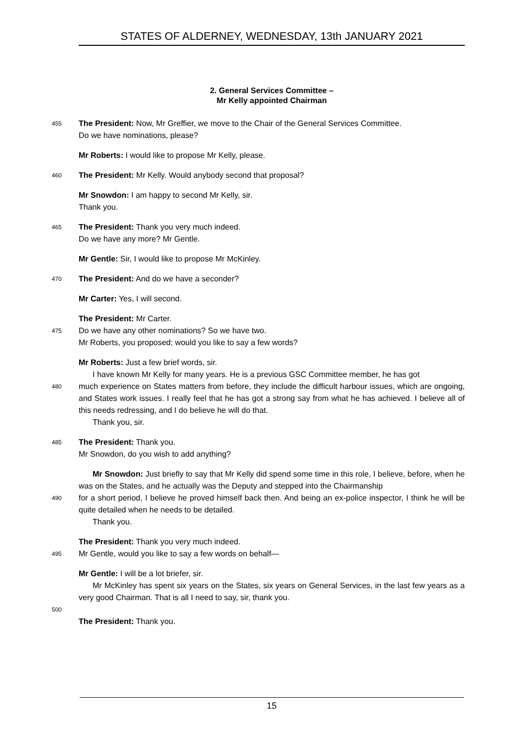STATES OF ALDERNEY, WEDNESDAY, 13th JANUARY 2021
2. General Services Committee –
Mr Kelly appointed Chairman
455 The President: Now, Mr Greffier, we move to the Chair of the General Services Committee.
Do we have nominations, please?
Mr Roberts: I would like to propose Mr Kelly, please.
460 The President: Mr Kelly. Would anybody second that proposal?
Mr Snowdon: I am happy to second Mr Kelly, sir.
Thank you.
465 The President: Thank you very much indeed.
Do we have any more? Mr Gentle.
Mr Gentle: Sir, I would like to propose Mr McKinley.
470 The President: And do we have a seconder?
Mr Carter: Yes, I will second.
The President: Mr Carter.
475 Do we have any other nominations? So we have two.
Mr Roberts, you proposed; would you like to say a few words?
Mr Roberts: Just a few brief words, sir.
I have known Mr Kelly for many years. He is a previous GSC Committee member, he has got
480 much experience on States matters from before, they include the difficult harbour issues, which are ongoing, and States work issues. I really feel that he has got a strong say from what he has achieved. I believe all of this needs redressing, and I do believe he will do that.
Thank you, sir.
485 The President: Thank you.
Mr Snowdon, do you wish to add anything?
Mr Snowdon: Just briefly to say that Mr Kelly did spend some time in this role, I believe, before, when he was on the States, and he actually was the Deputy and stepped into the Chairmanship
490 for a short period, I believe he proved himself back then. And being an ex-police inspector, I think he will be quite detailed when he needs to be detailed.
Thank you.
The President: Thank you very much indeed.
495 Mr Gentle, would you like to say a few words on behalf—
Mr Gentle: I will be a lot briefer, sir.
Mr McKinley has spent six years on the States, six years on General Services, in the last few years as a very good Chairman. That is all I need to say, sir, thank you.
500
The President: Thank you.
15